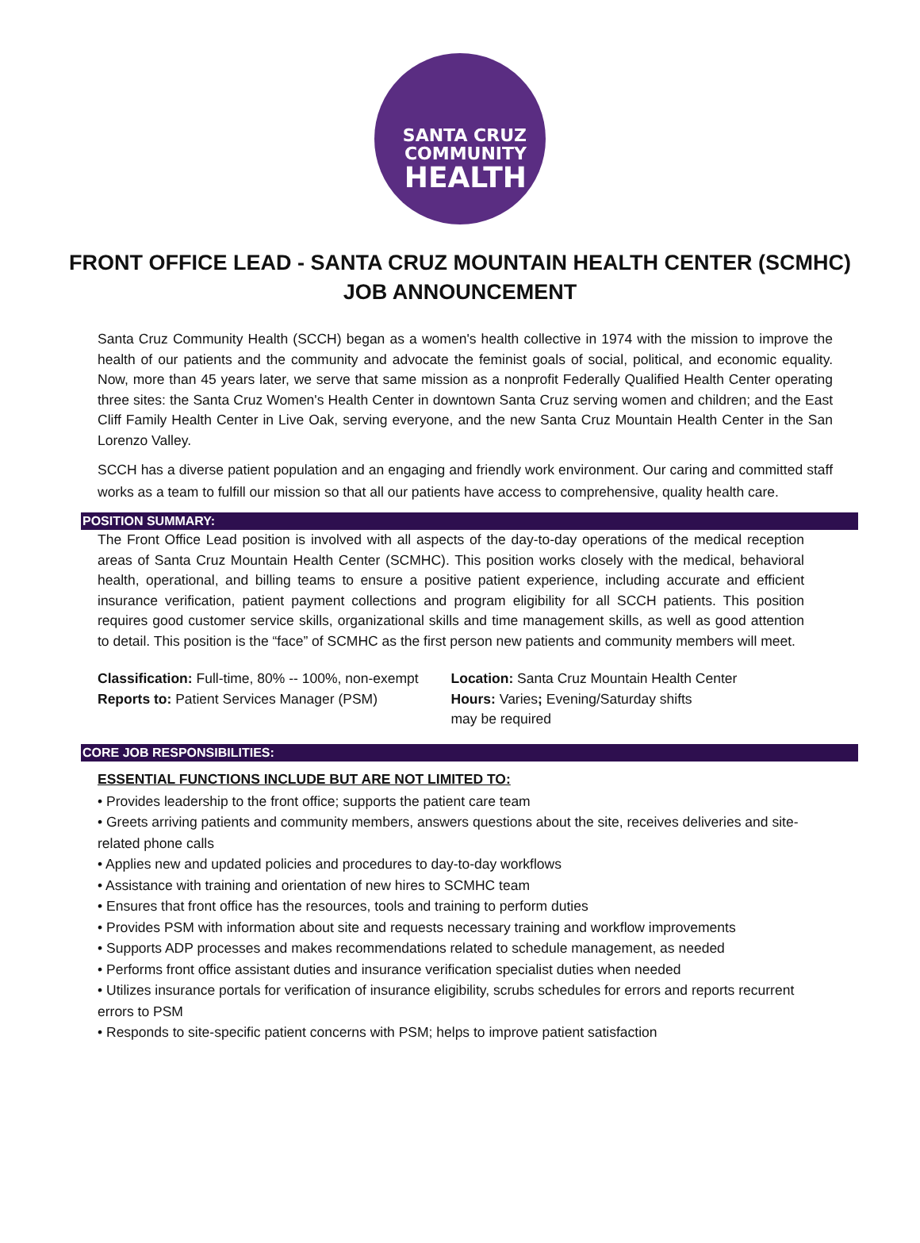SANTA CRUZ
COMMUNITY
HEALTH
FRONT OFFICE LEAD - SANTA CRUZ MOUNTAIN HEALTH CENTER (SCMHC)
JOB ANNOUNCEMENT
Santa Cruz Community Health (SCCH) began as a women's health collective in 1974 with the mission to improve the health of our patients and the community and advocate the feminist goals of social, political, and economic equality. Now, more than 45 years later, we serve that same mission as a nonprofit Federally Qualified Health Center operating three sites: the Santa Cruz Women's Health Center in downtown Santa Cruz serving women and children; and the East Cliff Family Health Center in Live Oak, serving everyone, and the new Santa Cruz Mountain Health Center in the San Lorenzo Valley.
SCCH has a diverse patient population and an engaging and friendly work environment. Our caring and committed staff works as a team to fulfill our mission so that all our patients have access to comprehensive, quality health care.
POSITION SUMMARY:
The Front Office Lead position is involved with all aspects of the day-to-day operations of the medical reception areas of Santa Cruz Mountain Health Center (SCMHC). This position works closely with the medical, behavioral health, operational, and billing teams to ensure a positive patient experience, including accurate and efficient insurance verification, patient payment collections and program eligibility for all SCCH patients. This position requires good customer service skills, organizational skills and time management skills, as well as good attention to detail. This position is the “face” of SCMHC as the first person new patients and community members will meet.
Classification: Full-time, 80% -- 100%, non-exempt
Reports to: Patient Services Manager (PSM)
Location: Santa Cruz Mountain Health Center
Hours: Varies; Evening/Saturday shifts
may be required
CORE JOB RESPONSIBILITIES:
ESSENTIAL FUNCTIONS INCLUDE BUT ARE NOT LIMITED TO:
• Provides leadership to the front office; supports the patient care team
• Greets arriving patients and community members, answers questions about the site, receives deliveries and site-related phone calls
• Applies new and updated policies and procedures to day-to-day workflows
• Assistance with training and orientation of new hires to SCMHC team
• Ensures that front office has the resources, tools and training to perform duties
• Provides PSM with information about site and requests necessary training and workflow improvements
• Supports ADP processes and makes recommendations related to schedule management, as needed
• Performs front office assistant duties and insurance verification specialist duties when needed
• Utilizes insurance portals for verification of insurance eligibility, scrubs schedules for errors and reports recurrent errors to PSM
• Responds to site-specific patient concerns with PSM; helps to improve patient satisfaction